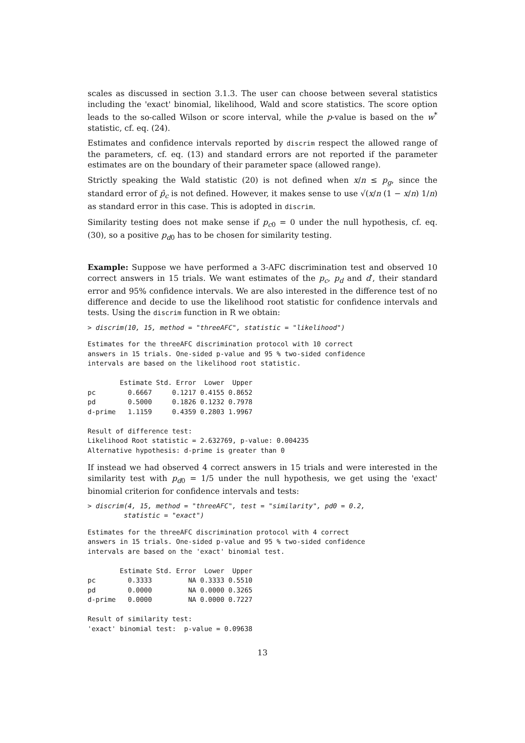scales as discussed in section 3.1.3. The user can choose between several statistics including the 'exact' binomial, likelihood, Wald and score statistics. The score option leads to the so-called Wilson or score interval, while the p-value is based on the w<sup>*</sup> statistic, cf. eq. (24).
Estimates and confidence intervals reported by discrim respect the allowed range of the parameters, cf. eq. (13) and standard errors are not reported if the parameter estimates are on the boundary of their parameter space (allowed range).
Strictly speaking the Wald statistic (20) is not defined when x/n ≤ p<sub>g</sub>, since the standard error of p̂<sub>c</sub> is not defined. However, it makes sense to use √(x/n (1 − x/n) 1/n) as standard error in this case. This is adopted in discrim.
Similarity testing does not make sense if p<sub>c0</sub> = 0 under the null hypothesis, cf. eq. (30), so a positive p<sub>d0</sub> has to be chosen for similarity testing.
Example: Suppose we have performed a 3-AFC discrimination test and observed 10 correct answers in 15 trials. We want estimates of the p<sub>c</sub>, p<sub>d</sub> and d′, their standard error and 95% confidence intervals. We are also interested in the difference test of no difference and decide to use the likelihood root statistic for confidence intervals and tests. Using the discrim function in R we obtain:
> discrim(10, 15, method = "threeAFC", statistic = "likelihood")
Estimates for the threeAFC discrimination protocol with 10 correct
answers in 15 trials. One-sided p-value and 95 % two-sided confidence
intervals are based on the likelihood root statistic.

        Estimate Std. Error  Lower  Upper
pc        0.6667     0.1217 0.4155 0.8652
pd        0.5000     0.1826 0.1232 0.7978
d-prime   1.1159     0.4359 0.2803 1.9967

Result of difference test:
Likelihood Root statistic = 2.632769, p-value: 0.004235
Alternative hypothesis: d-prime is greater than 0
If instead we had observed 4 correct answers in 15 trials and were interested in the similarity test with p<sub>d0</sub> = 1/5 under the null hypothesis, we get using the 'exact' binomial criterion for confidence intervals and tests:
> discrim(4, 15, method = "threeAFC", test = "similarity", pd0 = 0.2,
         statistic = "exact")
Estimates for the threeAFC discrimination protocol with 4 correct
answers in 15 trials. One-sided p-value and 95 % two-sided confidence
intervals are based on the 'exact' binomial test.

        Estimate Std. Error  Lower  Upper
pc        0.3333         NA 0.3333 0.5510
pd        0.0000         NA 0.0000 0.3265
d-prime   0.0000         NA 0.0000 0.7227

Result of similarity test:
'exact' binomial test:  p-value = 0.09638
13